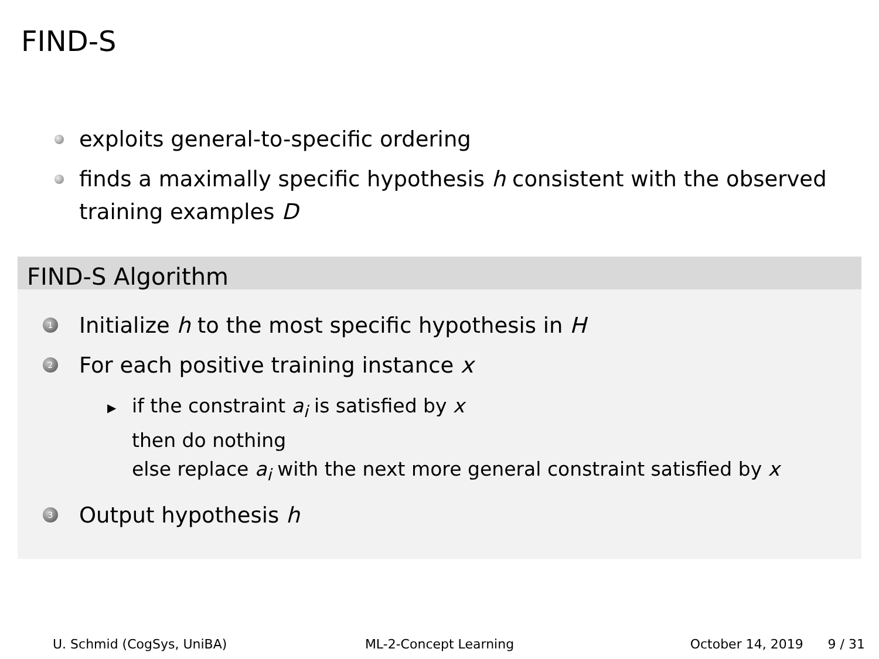FIND-S
exploits general-to-specific ordering
finds a maximally specific hypothesis h consistent with the observed training examples D
FIND-S Algorithm
1 Initialize h to the most specific hypothesis in H
2 For each positive training instance x
▶ if the constraint a<sub>i</sub> is satisfied by x
then do nothing
else replace a<sub>i</sub> with the next more general constraint satisfied by x
3 Output hypothesis h
U. Schmid (CogSys, UniBA) ML-2-Concept Learning October 14, 2019 9 / 31